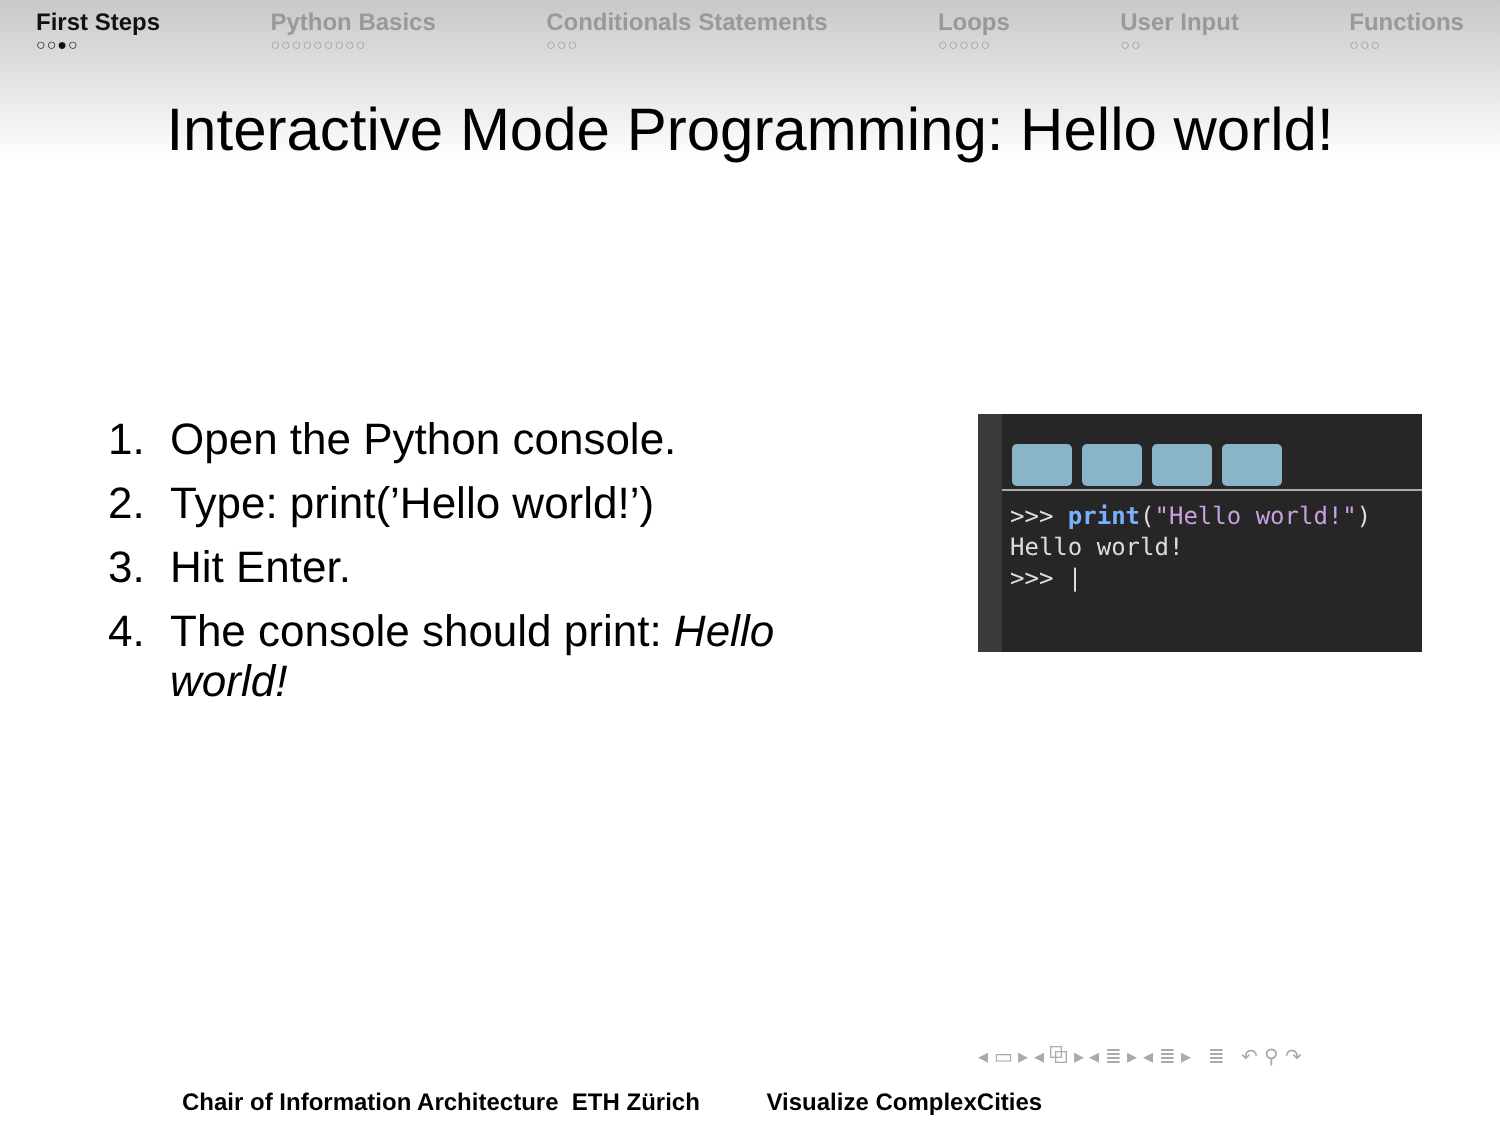First Steps
○○●○
Python Basics
○○○○○○○○○
Conditionals Statements
○○○
Loops
○○○○○
User Input
○○
Functions
○○○
Interactive Mode Programming: Hello world!
1. Open the Python console.
2. Type: print(’Hello world!’)
3. Hit Enter.
4. The console should print: Hello world!
>>> print("Hello world!")
Hello world!
>>> |
◂ ▭ ▸ ◂ ⧉ ▸ ◂ ≣ ▸ ◂ ≣ ▸ ≣ ↶ ⚲ ↷
Chair of Information Architecture ETH Zürich Visualize ComplexCities